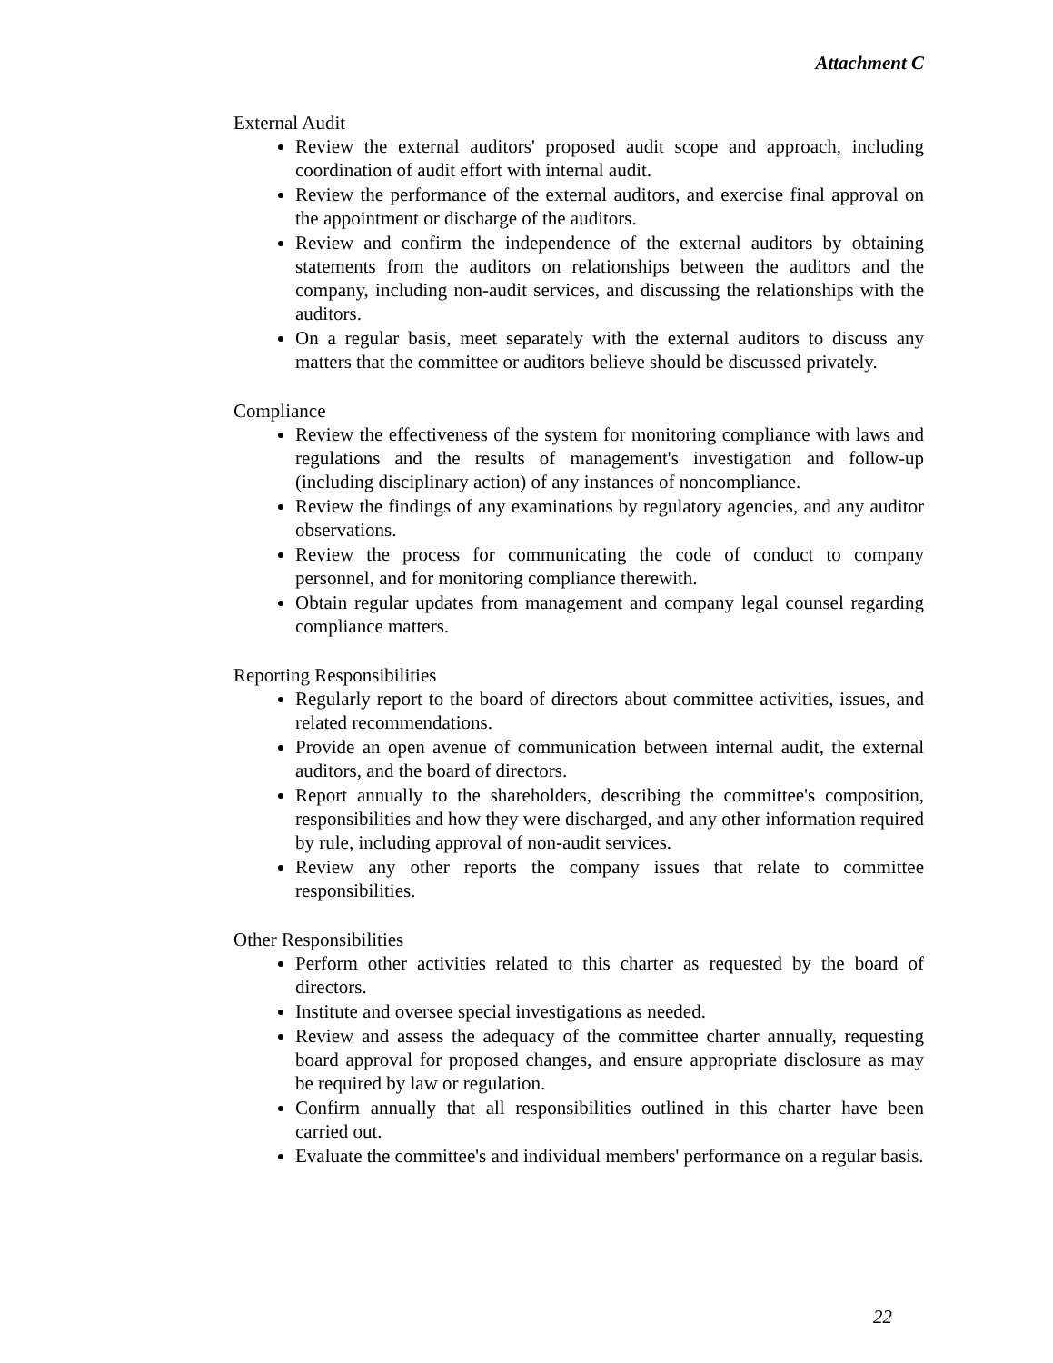Attachment C
External Audit
Review the external auditors' proposed audit scope and approach, including coordination of audit effort with internal audit.
Review the performance of the external auditors, and exercise final approval on the appointment or discharge of the auditors.
Review and confirm the independence of the external auditors by obtaining statements from the auditors on relationships between the auditors and the company, including non-audit services, and discussing the relationships with the auditors.
On a regular basis, meet separately with the external auditors to discuss any matters that the committee or auditors believe should be discussed privately.
Compliance
Review the effectiveness of the system for monitoring compliance with laws and regulations and the results of management's investigation and follow-up (including disciplinary action) of any instances of noncompliance.
Review the findings of any examinations by regulatory agencies, and any auditor observations.
Review the process for communicating the code of conduct to company personnel, and for monitoring compliance therewith.
Obtain regular updates from management and company legal counsel regarding compliance matters.
Reporting Responsibilities
Regularly report to the board of directors about committee activities, issues, and related recommendations.
Provide an open avenue of communication between internal audit, the external auditors, and the board of directors.
Report annually to the shareholders, describing the committee's composition, responsibilities and how they were discharged, and any other information required by rule, including approval of non-audit services.
Review any other reports the company issues that relate to committee responsibilities.
Other Responsibilities
Perform other activities related to this charter as requested by the board of directors.
Institute and oversee special investigations as needed.
Review and assess the adequacy of the committee charter annually, requesting board approval for proposed changes, and ensure appropriate disclosure as may be required by law or regulation.
Confirm annually that all responsibilities outlined in this charter have been carried out.
Evaluate the committee's and individual members' performance on a regular basis.
22